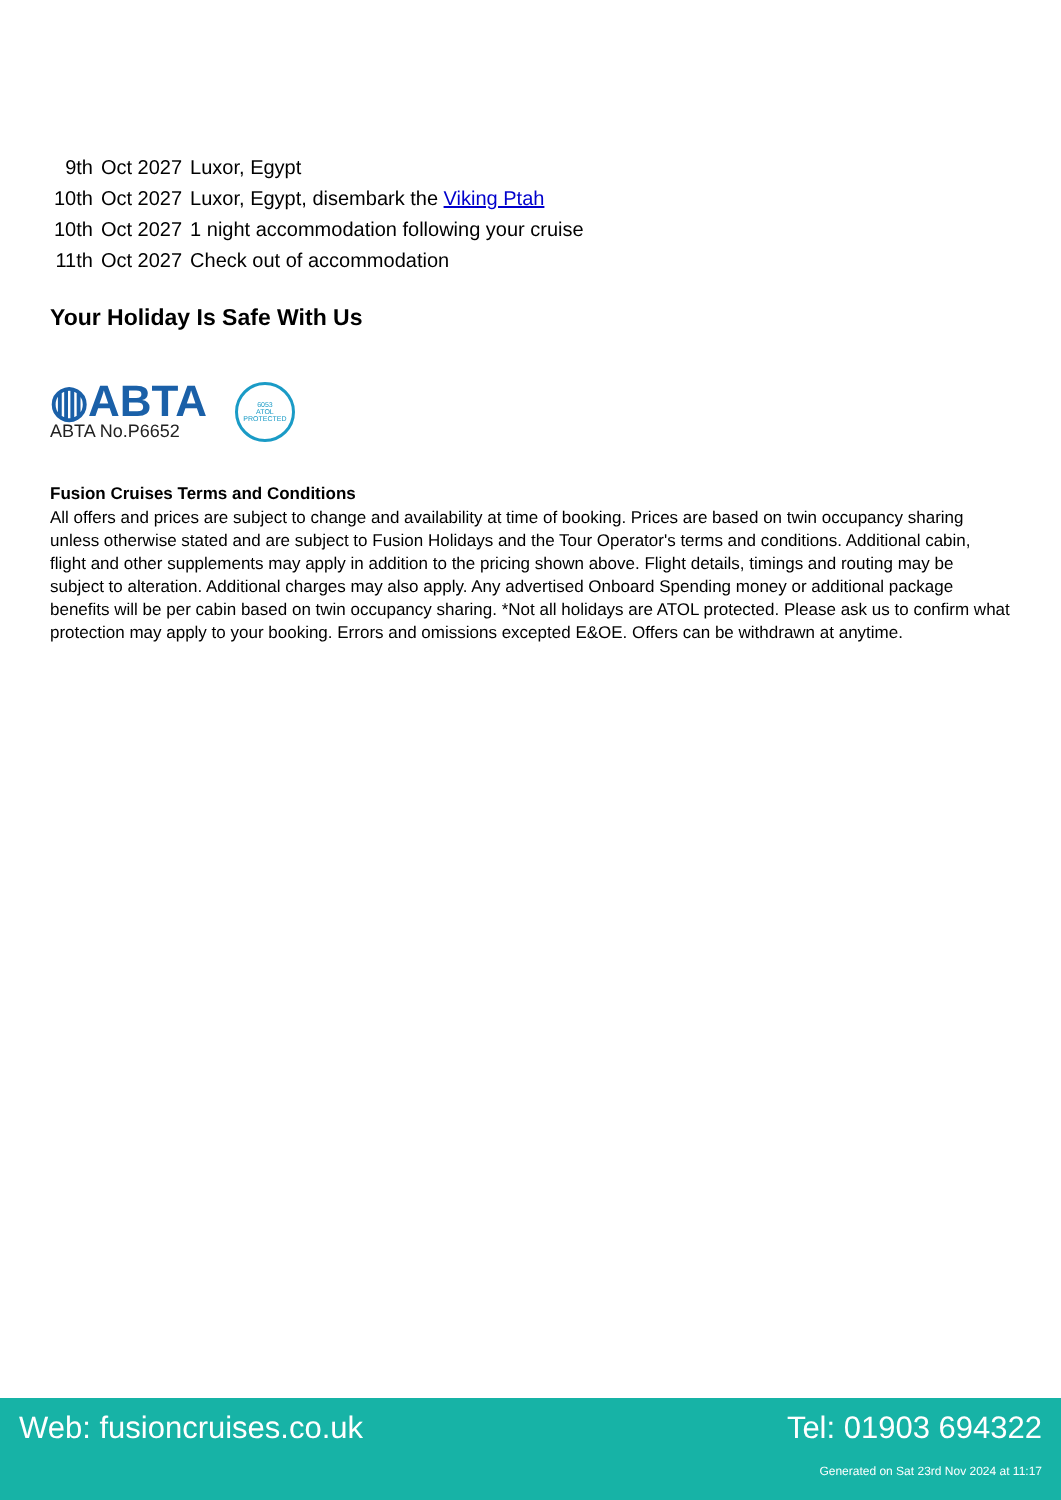| 9th | Oct 2027 | Luxor, Egypt |
| 10th | Oct 2027 | Luxor, Egypt, disembark the Viking Ptah |
| 10th | Oct 2027 | 1 night accommodation following your cruise |
| 11th | Oct 2027 | Check out of accommodation |
Your Holiday Is Safe With Us
◍ABTA
ABTA No.P6652
6053
ATOL
PROTECTED
Fusion Cruises Terms and Conditions
All offers and prices are subject to change and availability at time of booking. Prices are based on twin occupancy sharing unless otherwise stated and are subject to Fusion Holidays and the Tour Operator's terms and conditions. Additional cabin, flight and other supplements may apply in addition to the pricing shown above. Flight details, timings and routing may be subject to alteration. Additional charges may also apply. Any advertised Onboard Spending money or additional package benefits will be per cabin based on twin occupancy sharing. *Not all holidays are ATOL protected. Please ask us to confirm what protection may apply to your booking. Errors and omissions excepted E&OE. Offers can be withdrawn at anytime.
Web: fusioncruises.co.uk Tel: 01903 694322
Generated on Sat 23rd Nov 2024 at 11:17